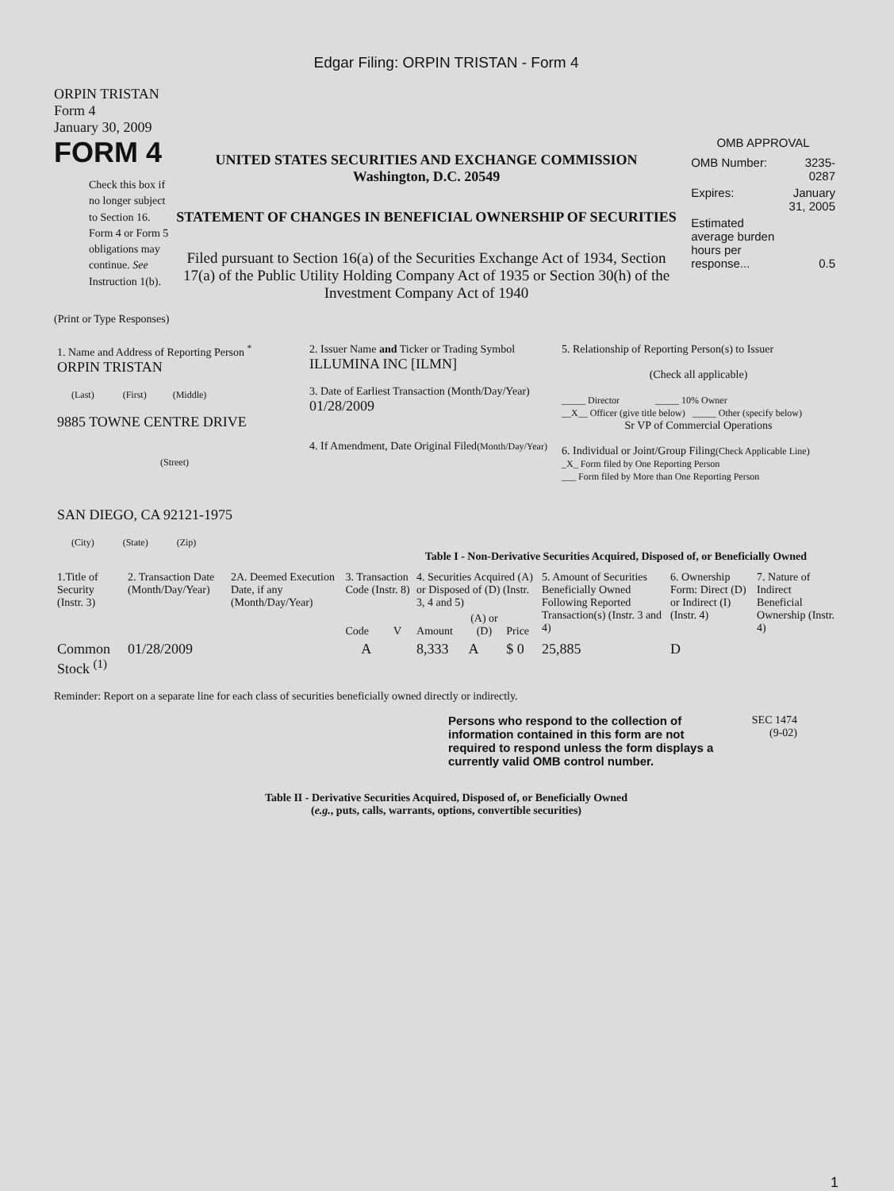Edgar Filing: ORPIN TRISTAN - Form 4
ORPIN TRISTAN
Form 4
January 30, 2009
FORM 4
Check this box if no longer subject to Section 16. Form 4 or Form 5 obligations may continue. See Instruction 1(b).
UNITED STATES SECURITIES AND EXCHANGE COMMISSION
Washington, D.C. 20549
STATEMENT OF CHANGES IN BENEFICIAL OWNERSHIP OF SECURITIES
Filed pursuant to Section 16(a) of the Securities Exchange Act of 1934, Section 17(a) of the Public Utility Holding Company Act of 1935 or Section 30(h) of the Investment Company Act of 1940
OMB APPROVAL
| OMB Number: | 3235-0287 |
| Expires: | January 31, 2005 |
| Estimated average burden hours per response... | 0.5 |
(Print or Type Responses)
| 1. Name and Address of Reporting Person <sup>*</sup> ORPIN TRISTAN (Last) (First) (Middle) 9885 TOWNE CENTRE DRIVE (Street) SAN DIEGO, CA 92121-1975 (City) (State) (Zip) | 2. Issuer Name and Ticker or Trading Symbol ILLUMINA INC [ILMN] 3. Date of Earliest Transaction (Month/Day/Year) 01/28/2009 4. If Amendment, Date Original Filed (Month/Day/Year) | 5. Relationship of Reporting Person(s) to Issuer (Check all applicable) _____ Director _____ 10% Owner __X__ Officer (give title below) _____ Other (specify below) Sr VP of Commercial Operations 6. Individual or Joint/Group Filing (Check Applicable Line) _X_ Form filed by One Reporting Person ___ Form filed by More than One Reporting Person |
Table I - Non-Derivative Securities Acquired, Disposed of, or Beneficially Owned
| 1.Title of Security (Instr. 3) | 2. Transaction Date (Month/Day/Year) | 2A. Deemed Execution Date, if any (Month/Day/Year) | 3. Transaction Code (Instr. 8) | | 4. Securities Acquired (A) or Disposed of (D) (Instr. 3, 4 and 5) | | | 5. Amount of Securities Beneficially Owned Following Reported Transaction(s) (Instr. 3 and 4) | 6. Ownership Form: Direct (D) or Indirect (I) (Instr. 4) | 7. Nature of Indirect Beneficial Ownership (Instr. 4) |
| --- | --- | --- | --- | --- | --- | --- | --- | --- | --- | --- |
| | | | Code | V | Amount | (A) or (D) | Price | | | |
| Common Stock <sup>(1)</sup> | 01/28/2009 | | A | | 8,333 | A | $ 0 | 25,885 | D | |
Reminder: Report on a separate line for each class of securities beneficially owned directly or indirectly.
Persons who respond to the collection of information contained in this form are not required to respond unless the form displays a currently valid OMB control number.
SEC 1474
(9-02)
Table II - Derivative Securities Acquired, Disposed of, or Beneficially Owned
(e.g., puts, calls, warrants, options, convertible securities)
1